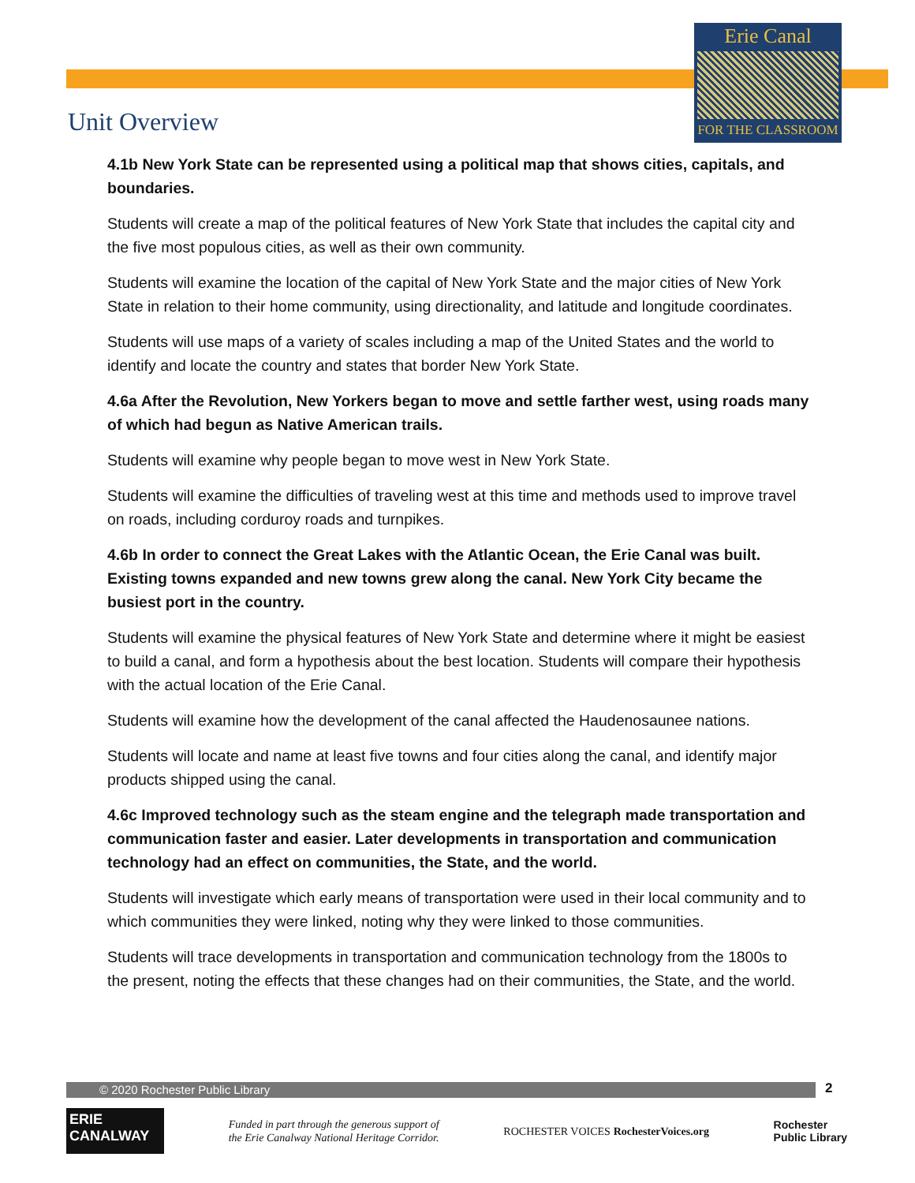Erie Canal
FOR THE CLASSROOM
Unit Overview
4.1b New York State can be represented using a political map that shows cities, capitals, and boundaries.
Students will create a map of the political features of New York State that includes the capital city and the five most populous cities, as well as their own community.
Students will examine the location of the capital of New York State and the major cities of New York State in relation to their home community, using directionality, and latitude and longitude coordinates.
Students will use maps of a variety of scales including a map of the United States and the world to identify and locate the country and states that border New York State.
4.6a After the Revolution, New Yorkers began to move and settle farther west, using roads many of which had begun as Native American trails.
Students will examine why people began to move west in New York State.
Students will examine the difficulties of traveling west at this time and methods used to improve travel on roads, including corduroy roads and turnpikes.
4.6b In order to connect the Great Lakes with the Atlantic Ocean, the Erie Canal was built. Existing towns expanded and new towns grew along the canal. New York City became the busiest port in the country.
Students will examine the physical features of New York State and determine where it might be easiest to build a canal, and form a hypothesis about the best location. Students will compare their hypothesis with the actual location of the Erie Canal.
Students will examine how the development of the canal affected the Haudenosaunee nations.
Students will locate and name at least five towns and four cities along the canal, and identify major products shipped using the canal.
4.6c Improved technology such as the steam engine and the telegraph made transportation and communication faster and easier. Later developments in transportation and communication technology had an effect on communities, the State, and the world.
Students will investigate which early means of transportation were used in their local community and to which communities they were linked, noting why they were linked to those communities.
Students will trace developments in transportation and communication technology from the 1800s to the present, noting the effects that these changes had on their communities, the State, and the world.
© 2020 Rochester Public Library 2
ERIE CANALWAY
Funded in part through the generous support of
the Erie Canalway National Heritage Corridor.
ROCHESTER VOICES RochesterVoices.org
Rochester
Public Library